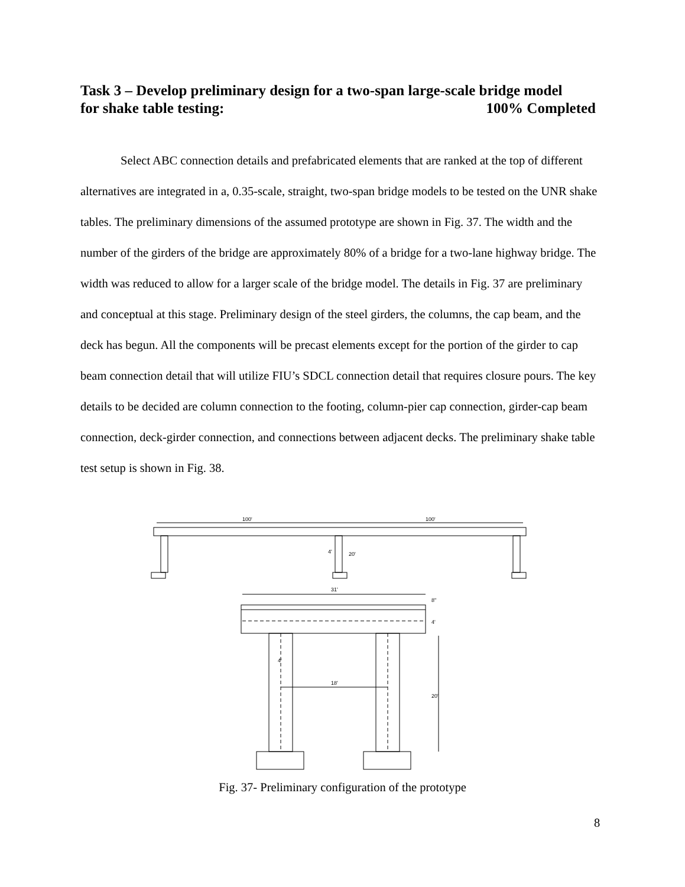Task 3 – Develop preliminary design for a two-span large-scale bridge model
for shake table testing: 100% Completed
Select ABC connection details and prefabricated elements that are ranked at the top of different alternatives are integrated in a, 0.35-scale, straight, two-span bridge models to be tested on the UNR shake tables. The preliminary dimensions of the assumed prototype are shown in Fig. 37. The width and the number of the girders of the bridge are approximately 80% of a bridge for a two-lane highway bridge. The width was reduced to allow for a larger scale of the bridge model. The details in Fig. 37 are preliminary and conceptual at this stage. Preliminary design of the steel girders, the columns, the cap beam, and the deck has begun. All the components will be precast elements except for the portion of the girder to cap beam connection detail that will utilize FIU’s SDCL connection detail that requires closure pours. The key details to be decided are column connection to the footing, column-pier cap connection, girder-cap beam connection, deck-girder connection, and connections between adjacent decks. The preliminary shake table test setup is shown in Fig. 38.
100'
100'
4'
20'
31'
8"
4'
4'
18'
20'
Fig. 37- Preliminary configuration of the prototype
8